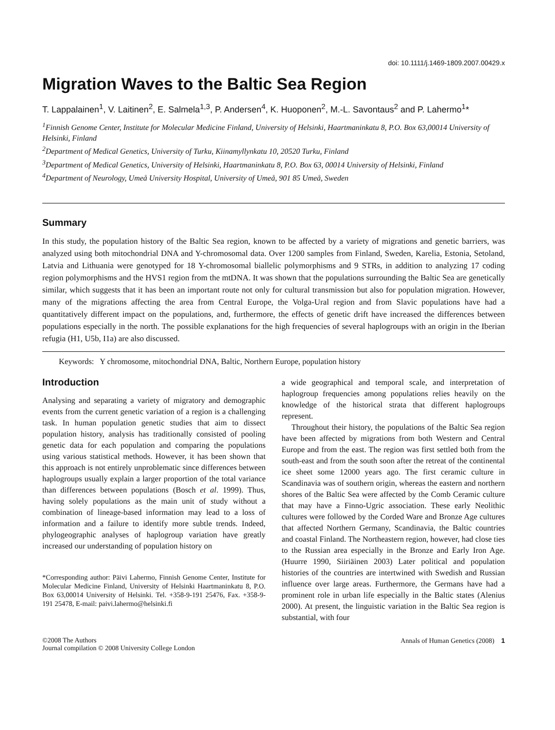doi: 10.1111/j.1469-1809.2007.00429.x
Migration Waves to the Baltic Sea Region
T. Lappalainen<sup>1</sup>, V. Laitinen<sup>2</sup>, E. Salmela<sup>1,3</sup>, P. Andersen<sup>4</sup>, K. Huoponen<sup>2</sup>, M.-L. Savontaus<sup>2</sup> and P. Lahermo<sup>1</sup>*
<sup>1</sup> Finnish Genome Center, Institute for Molecular Medicine Finland, University of Helsinki, Haartmaninkatu 8, P.O. Box 63,00014 University of Helsinki, Finland
<sup>2</sup> Department of Medical Genetics, University of Turku, Kiinamyllynkatu 10, 20520 Turku, Finland
<sup>3</sup> Department of Medical Genetics, University of Helsinki, Haartmaninkatu 8, P.O. Box 63, 00014 University of Helsinki, Finland
<sup>4</sup> Department of Neurology, Umeå University Hospital, University of Umeå, 901 85 Umeå, Sweden
Summary
In this study, the population history of the Baltic Sea region, known to be affected by a variety of migrations and genetic barriers, was analyzed using both mitochondrial DNA and Y-chromosomal data. Over 1200 samples from Finland, Sweden, Karelia, Estonia, Setoland, Latvia and Lithuania were genotyped for 18 Y-chromosomal biallelic polymorphisms and 9 STRs, in addition to analyzing 17 coding region polymorphisms and the HVS1 region from the mtDNA. It was shown that the populations surrounding the Baltic Sea are genetically similar, which suggests that it has been an important route not only for cultural transmission but also for population migration. However, many of the migrations affecting the area from Central Europe, the Volga-Ural region and from Slavic populations have had a quantitatively different impact on the populations, and, furthermore, the effects of genetic drift have increased the differences between populations especially in the north. The possible explanations for the high frequencies of several haplogroups with an origin in the Iberian refugia (H1, U5b, I1a) are also discussed.
Keywords: Y chromosome, mitochondrial DNA, Baltic, Northern Europe, population history
Introduction
Analysing and separating a variety of migratory and demographic events from the current genetic variation of a region is a challenging task. In human population genetic studies that aim to dissect population history, analysis has traditionally consisted of pooling genetic data for each population and comparing the populations using various statistical methods. However, it has been shown that this approach is not entirely unproblematic since differences between haplogroups usually explain a larger proportion of the total variance than differences between populations (Bosch et al. 1999). Thus, having solely populations as the main unit of study without a combination of lineage-based information may lead to a loss of information and a failure to identify more subtle trends. Indeed, phylogeographic analyses of haplogroup variation have greatly increased our understanding of population history on
*Corresponding author: Päivi Lahermo, Finnish Genome Center, Institute for Molecular Medicine Finland, University of Helsinki Haartmaninkatu 8, P.O. Box 63,00014 University of Helsinki. Tel. +358-9-191 25476, Fax. +358-9-191 25478, E-mail: paivi.lahermo@helsinki.fi
a wide geographical and temporal scale, and interpretation of haplogroup frequencies among populations relies heavily on the knowledge of the historical strata that different haplogroups represent.
Throughout their history, the populations of the Baltic Sea region have been affected by migrations from both Western and Central Europe and from the east. The region was first settled both from the south-east and from the south soon after the retreat of the continental ice sheet some 12000 years ago. The first ceramic culture in Scandinavia was of southern origin, whereas the eastern and northern shores of the Baltic Sea were affected by the Comb Ceramic culture that may have a Finno-Ugric association. These early Neolithic cultures were followed by the Corded Ware and Bronze Age cultures that affected Northern Germany, Scandinavia, the Baltic countries and coastal Finland. The Northeastern region, however, had close ties to the Russian area especially in the Bronze and Early Iron Age. (Huurre 1990, Siiriäinen 2003) Later political and population histories of the countries are intertwined with Swedish and Russian influence over large areas. Furthermore, the Germans have had a prominent role in urban life especially in the Baltic states (Alenius 2000). At present, the linguistic variation in the Baltic Sea region is substantial, with four
©2008 The Authors
Journal compilation © 2008 University College London
Annals of Human Genetics (2008) 1